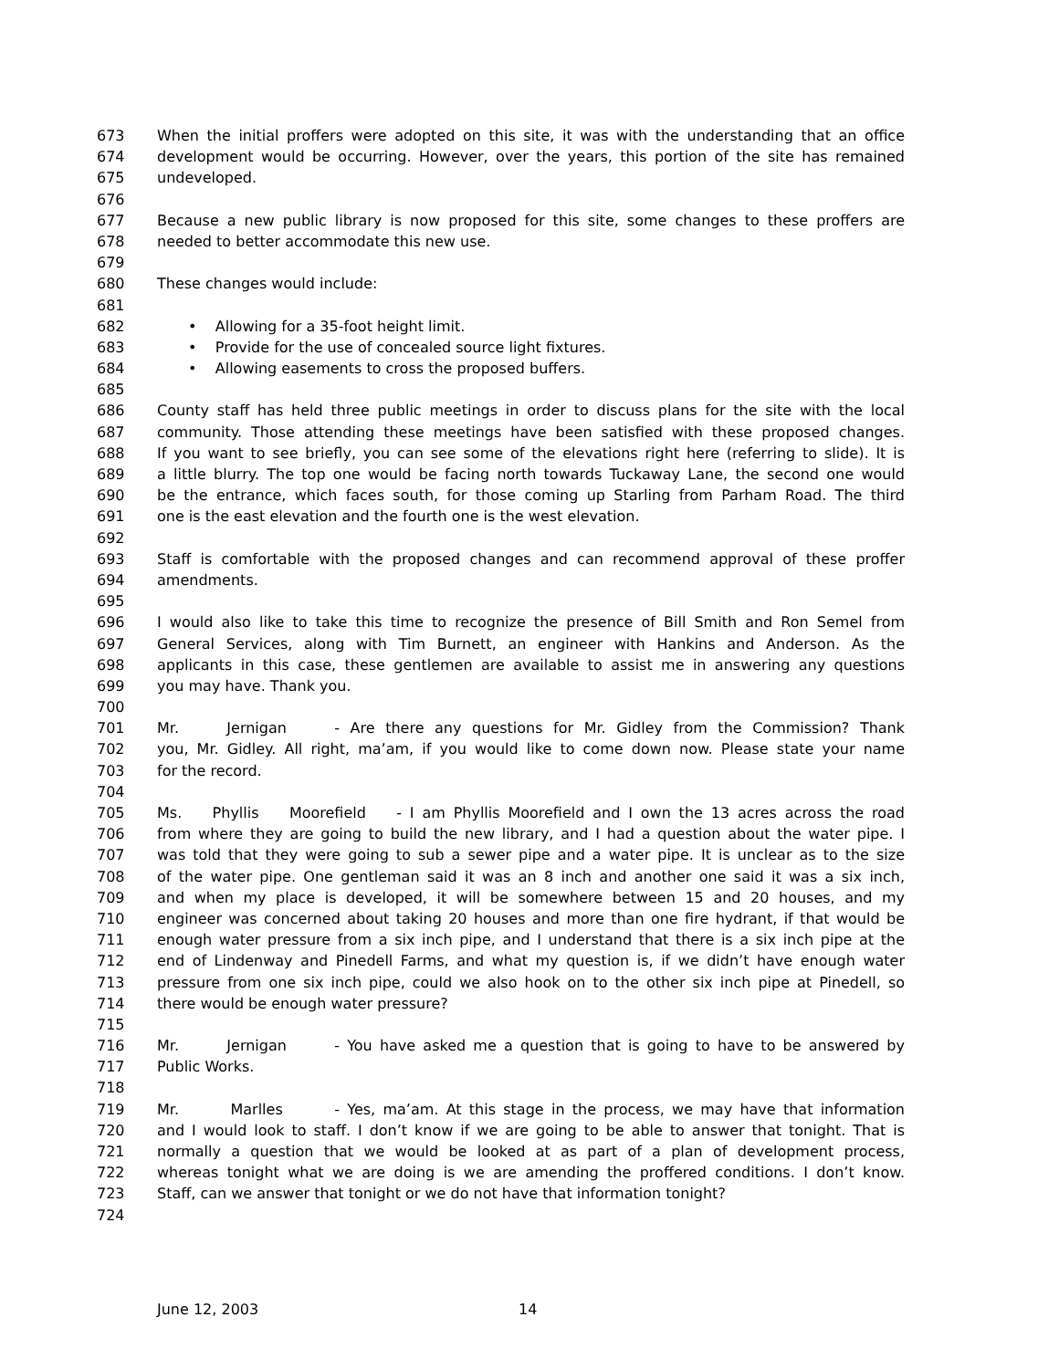673 When the initial proffers were adopted on this site, it was with the understanding that an office
674 development would be occurring. However, over the years, this portion of the site has remained
675 undeveloped.
676
677 Because a new public library is now proposed for this site, some changes to these proffers are
678 needed to better accommodate this new use.
679
680 These changes would include:
681
682 • Allowing for a 35-foot height limit.
683 • Provide for the use of concealed source light fixtures.
684 • Allowing easements to cross the proposed buffers.
685
686 County staff has held three public meetings in order to discuss plans for the site with the local
687 community. Those attending these meetings have been satisfied with these proposed changes.
688 If you want to see briefly, you can see some of the elevations right here (referring to slide). It is
689 a little blurry. The top one would be facing north towards Tuckaway Lane, the second one would
690 be the entrance, which faces south, for those coming up Starling from Parham Road. The third
691 one is the east elevation and the fourth one is the west elevation.
692
693 Staff is comfortable with the proposed changes and can recommend approval of these proffer
694 amendments.
695
696 I would also like to take this time to recognize the presence of Bill Smith and Ron Semel from
697 General Services, along with Tim Burnett, an engineer with Hankins and Anderson. As the
698 applicants in this case, these gentlemen are available to assist me in answering any questions
699 you may have. Thank you.
700
701 Mr. Jernigan - Are there any questions for Mr. Gidley from the Commission? Thank
702 you, Mr. Gidley. All right, ma’am, if you would like to come down now. Please state your name
703 for the record.
704
705 Ms. Phyllis Moorefield - I am Phyllis Moorefield and I own the 13 acres across the road
706 from where they are going to build the new library, and I had a question about the water pipe. I
707 was told that they were going to sub a sewer pipe and a water pipe. It is unclear as to the size
708 of the water pipe. One gentleman said it was an 8 inch and another one said it was a six inch,
709 and when my place is developed, it will be somewhere between 15 and 20 houses, and my
710 engineer was concerned about taking 20 houses and more than one fire hydrant, if that would be
711 enough water pressure from a six inch pipe, and I understand that there is a six inch pipe at the
712 end of Lindenway and Pinedell Farms, and what my question is, if we didn’t have enough water
713 pressure from one six inch pipe, could we also hook on to the other six inch pipe at Pinedell, so
714 there would be enough water pressure?
715
716 Mr. Jernigan - You have asked me a question that is going to have to be answered by
717 Public Works.
718
719 Mr. Marlles - Yes, ma’am. At this stage in the process, we may have that information
720 and I would look to staff. I don’t know if we are going to be able to answer that tonight. That is
721 normally a question that we would be looked at as part of a plan of development process,
722 whereas tonight what we are doing is we are amending the proffered conditions. I don’t know.
723 Staff, can we answer that tonight or we do not have that information tonight?
724
June 12, 2003 14